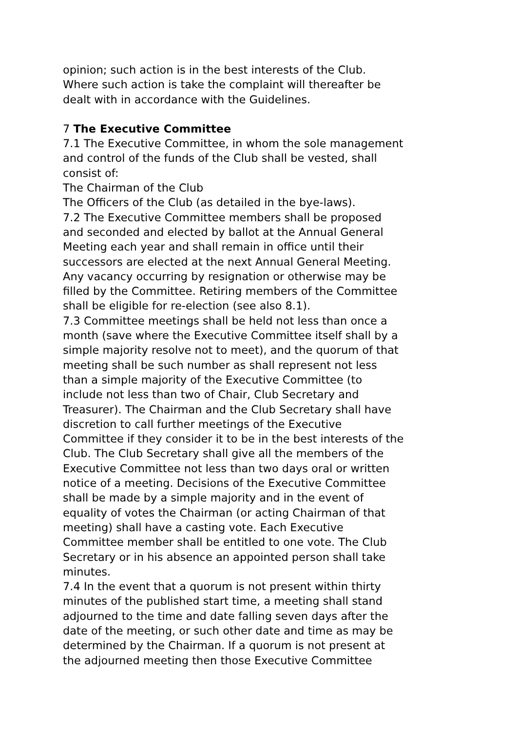opinion; such action is in the best interests of the Club. Where such action is take the complaint will thereafter be dealt with in accordance with the Guidelines.
7 The Executive Committee
7.1 The Executive Committee, in whom the sole management and control of the funds of the Club shall be vested, shall consist of:
The Chairman of the Club
The Officers of the Club (as detailed in the bye-laws).
7.2 The Executive Committee members shall be proposed and seconded and elected by ballot at the Annual General Meeting each year and shall remain in office until their successors are elected at the next Annual General Meeting. Any vacancy occurring by resignation or otherwise may be filled by the Committee. Retiring members of the Committee shall be eligible for re-election (see also 8.1).
7.3 Committee meetings shall be held not less than once a month (save where the Executive Committee itself shall by a simple majority resolve not to meet), and the quorum of that meeting shall be such number as shall represent not less than a simple majority of the Executive Committee (to include not less than two of Chair, Club Secretary and Treasurer). The Chairman and the Club Secretary shall have discretion to call further meetings of the Executive Committee if they consider it to be in the best interests of the Club. The Club Secretary shall give all the members of the Executive Committee not less than two days oral or written notice of a meeting. Decisions of the Executive Committee shall be made by a simple majority and in the event of equality of votes the Chairman (or acting Chairman of that meeting) shall have a casting vote. Each Executive Committee member shall be entitled to one vote. The Club Secretary or in his absence an appointed person shall take minutes.
7.4 In the event that a quorum is not present within thirty minutes of the published start time, a meeting shall stand adjourned to the time and date falling seven days after the date of the meeting, or such other date and time as may be determined by the Chairman. If a quorum is not present at the adjourned meeting then those Executive Committee